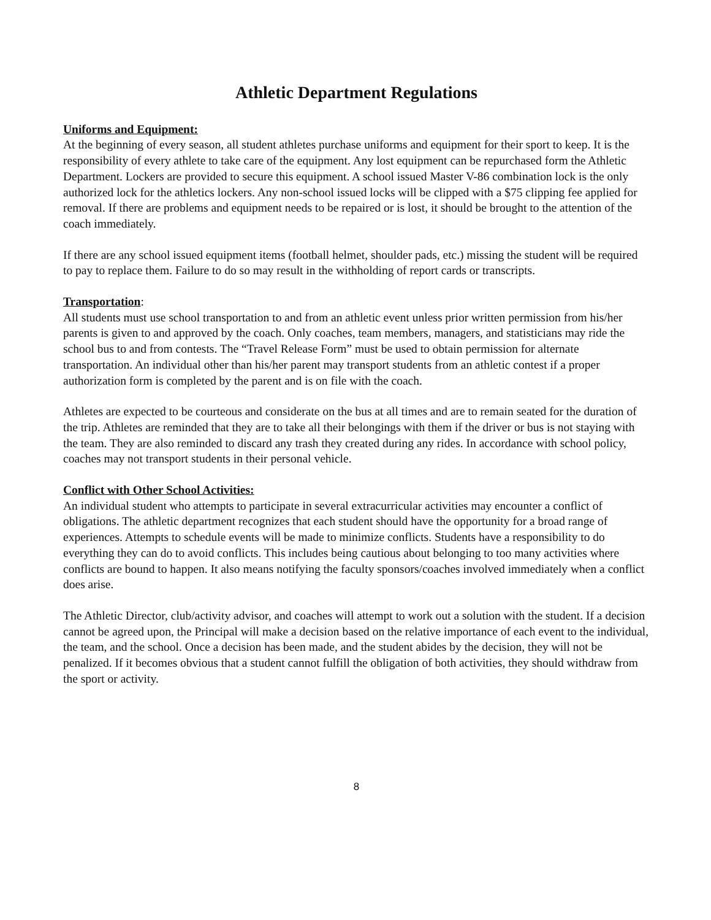Athletic Department Regulations
Uniforms and Equipment:
At the beginning of every season, all student athletes purchase uniforms and equipment for their sport to keep. It is the responsibility of every athlete to take care of the equipment. Any lost equipment can be repurchased form the Athletic Department. Lockers are provided to secure this equipment. A school issued Master V-86 combination lock is the only authorized lock for the athletics lockers. Any non-school issued locks will be clipped with a $75 clipping fee applied for removal. If there are problems and equipment needs to be repaired or is lost, it should be brought to the attention of the coach immediately.
If there are any school issued equipment items (football helmet, shoulder pads, etc.) missing the student will be required to pay to replace them. Failure to do so may result in the withholding of report cards or transcripts.
Transportation:
All students must use school transportation to and from an athletic event unless prior written permission from his/her parents is given to and approved by the coach. Only coaches, team members, managers, and statisticians may ride the school bus to and from contests. The “Travel Release Form” must be used to obtain permission for alternate transportation. An individual other than his/her parent may transport students from an athletic contest if a proper authorization form is completed by the parent and is on file with the coach.
Athletes are expected to be courteous and considerate on the bus at all times and are to remain seated for the duration of the trip. Athletes are reminded that they are to take all their belongings with them if the driver or bus is not staying with the team. They are also reminded to discard any trash they created during any rides. In accordance with school policy, coaches may not transport students in their personal vehicle.
Conflict with Other School Activities:
An individual student who attempts to participate in several extracurricular activities may encounter a conflict of obligations. The athletic department recognizes that each student should have the opportunity for a broad range of experiences. Attempts to schedule events will be made to minimize conflicts. Students have a responsibility to do everything they can do to avoid conflicts. This includes being cautious about belonging to too many activities where conflicts are bound to happen. It also means notifying the faculty sponsors/coaches involved immediately when a conflict does arise.
The Athletic Director, club/activity advisor, and coaches will attempt to work out a solution with the student. If a decision cannot be agreed upon, the Principal will make a decision based on the relative importance of each event to the individual, the team, and the school. Once a decision has been made, and the student abides by the decision, they will not be penalized. If it becomes obvious that a student cannot fulfill the obligation of both activities, they should withdraw from the sport or activity.
8